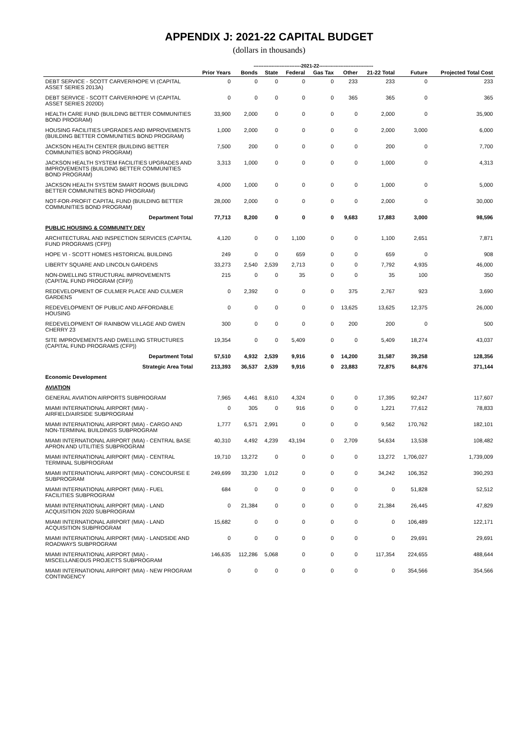APPENDIX J: 2021-22 CAPITAL BUDGET
(dollars in thousands)
-----------------------------2021-22---------------------------------
| | Prior Years | Bonds | State | Federal | Gas Tax | Other | 21-22 Total | Future | Projected Total Cost |
| --- | --- | --- | --- | --- | --- | --- | --- | --- | --- |
| DEBT SERVICE - SCOTT CARVER/HOPE VI (CAPITAL ASSET SERIES 2013A) | 0 | 0 | 0 | 0 | 0 | 233 | 233 | 0 | 233 |
| DEBT SERVICE - SCOTT CARVER/HOPE VI (CAPITAL ASSET SERIES 2020D) | 0 | 0 | 0 | 0 | 0 | 365 | 365 | 0 | 365 |
| HEALTH CARE FUND (BUILDING BETTER COMMUNITIES BOND PROGRAM) | 33,900 | 2,000 | 0 | 0 | 0 | 0 | 2,000 | 0 | 35,900 |
| HOUSING FACILITIES UPGRADES AND IMPROVEMENTS (BUILDING BETTER COMMUNITIES BOND PROGRAM) | 1,000 | 2,000 | 0 | 0 | 0 | 0 | 2,000 | 3,000 | 6,000 |
| JACKSON HEALTH CENTER (BUILDING BETTER COMMUNITIES BOND PROGRAM) | 7,500 | 200 | 0 | 0 | 0 | 0 | 200 | 0 | 7,700 |
| JACKSON HEALTH SYSTEM FACILITIES UPGRADES AND IMPROVEMENTS (BUILDING BETTER COMMUNITIES BOND PROGRAM) | 3,313 | 1,000 | 0 | 0 | 0 | 0 | 1,000 | 0 | 4,313 |
| JACKSON HEALTH SYSTEM SMART ROOMS (BUILDING BETTER COMMUNITIES BOND PROGRAM) | 4,000 | 1,000 | 0 | 0 | 0 | 0 | 1,000 | 0 | 5,000 |
| NOT-FOR-PROFIT CAPITAL FUND (BUILDING BETTER COMMUNITIES BOND PROGRAM) | 28,000 | 2,000 | 0 | 0 | 0 | 0 | 2,000 | 0 | 30,000 |
| Department Total | 77,713 | 8,200 | 0 | 0 | 0 | 9,683 | 17,883 | 3,000 | 98,596 |
| PUBLIC HOUSING & COMMUNITY DEV | | | | | | | | | |
| ARCHITECTURAL AND INSPECTION SERVICES (CAPITAL FUND PROGRAMS (CFP)) | 4,120 | 0 | 0 | 1,100 | 0 | 0 | 1,100 | 2,651 | 7,871 |
| HOPE VI - SCOTT HOMES HISTORICAL BUILDING | 249 | 0 | 0 | 659 | 0 | 0 | 659 | 0 | 908 |
| LIBERTY SQUARE AND LINCOLN GARDENS | 33,273 | 2,540 | 2,539 | 2,713 | 0 | 0 | 7,792 | 4,935 | 46,000 |
| NON-DWELLING STRUCTURAL IMPROVEMENTS (CAPITAL FUND PROGRAM (CFP)) | 215 | 0 | 0 | 35 | 0 | 0 | 35 | 100 | 350 |
| REDEVELOPMENT OF CULMER PLACE AND CULMER GARDENS | 0 | 2,392 | 0 | 0 | 0 | 375 | 2,767 | 923 | 3,690 |
| REDEVELOPMENT OF PUBLIC AND AFFORDABLE HOUSING | 0 | 0 | 0 | 0 | 0 | 13,625 | 13,625 | 12,375 | 26,000 |
| REDEVELOPMENT OF RAINBOW VILLAGE AND GWEN CHERRY 23 | 300 | 0 | 0 | 0 | 0 | 200 | 200 | 0 | 500 |
| SITE IMPROVEMENTS AND DWELLING STRUCTURES (CAPITAL FUND PROGRAMS (CFP)) | 19,354 | 0 | 0 | 5,409 | 0 | 0 | 5,409 | 18,274 | 43,037 |
| Department Total | 57,510 | 4,932 | 2,539 | 9,916 | 0 | 14,200 | 31,587 | 39,258 | 128,356 |
| Strategic Area Total | 213,393 | 36,537 | 2,539 | 9,916 | 0 | 23,883 | 72,875 | 84,876 | 371,144 |
| Economic Development | | | | | | | | | |
| AVIATION | | | | | | | | | |
| GENERAL AVIATION AIRPORTS SUBPROGRAM | 7,965 | 4,461 | 8,610 | 4,324 | 0 | 0 | 17,395 | 92,247 | 117,607 |
| MIAMI INTERNATIONAL AIRPORT (MIA) - AIRFIELD/AIRSIDE SUBPROGRAM | 0 | 305 | 0 | 916 | 0 | 0 | 1,221 | 77,612 | 78,833 |
| MIAMI INTERNATIONAL AIRPORT (MIA) - CARGO AND NON-TERMINAL BUILDINGS SUBPROGRAM | 1,777 | 6,571 | 2,991 | 0 | 0 | 0 | 9,562 | 170,762 | 182,101 |
| MIAMI INTERNATIONAL AIRPORT (MIA) - CENTRAL BASE APRON AND UTILITIES SUBPROGRAM | 40,310 | 4,492 | 4,239 | 43,194 | 0 | 2,709 | 54,634 | 13,538 | 108,482 |
| MIAMI INTERNATIONAL AIRPORT (MIA) - CENTRAL TERMINAL SUBPROGRAM | 19,710 | 13,272 | 0 | 0 | 0 | 0 | 13,272 | 1,706,027 | 1,739,009 |
| MIAMI INTERNATIONAL AIRPORT (MIA) - CONCOURSE E SUBPROGRAM | 249,699 | 33,230 | 1,012 | 0 | 0 | 0 | 34,242 | 106,352 | 390,293 |
| MIAMI INTERNATIONAL AIRPORT (MIA) - FUEL FACILITIES SUBPROGRAM | 684 | 0 | 0 | 0 | 0 | 0 | 0 | 51,828 | 52,512 |
| MIAMI INTERNATIONAL AIRPORT (MIA) - LAND ACQUISITION 2020 SUBPROGRAM | 0 | 21,384 | 0 | 0 | 0 | 0 | 21,384 | 26,445 | 47,829 |
| MIAMI INTERNATIONAL AIRPORT (MIA) - LAND ACQUISITION SUBPROGRAM | 15,682 | 0 | 0 | 0 | 0 | 0 | 0 | 106,489 | 122,171 |
| MIAMI INTERNATIONAL AIRPORT (MIA) - LANDSIDE AND ROADWAYS SUBPROGRAM | 0 | 0 | 0 | 0 | 0 | 0 | 0 | 29,691 | 29,691 |
| MIAMI INTERNATIONAL AIRPORT (MIA) - MISCELLANEOUS PROJECTS SUBPROGRAM | 146,635 | 112,286 | 5,068 | 0 | 0 | 0 | 117,354 | 224,655 | 488,644 |
| MIAMI INTERNATIONAL AIRPORT (MIA) - NEW PROGRAM CONTINGENCY | 0 | 0 | 0 | 0 | 0 | 0 | 0 | 354,566 | 354,566 |